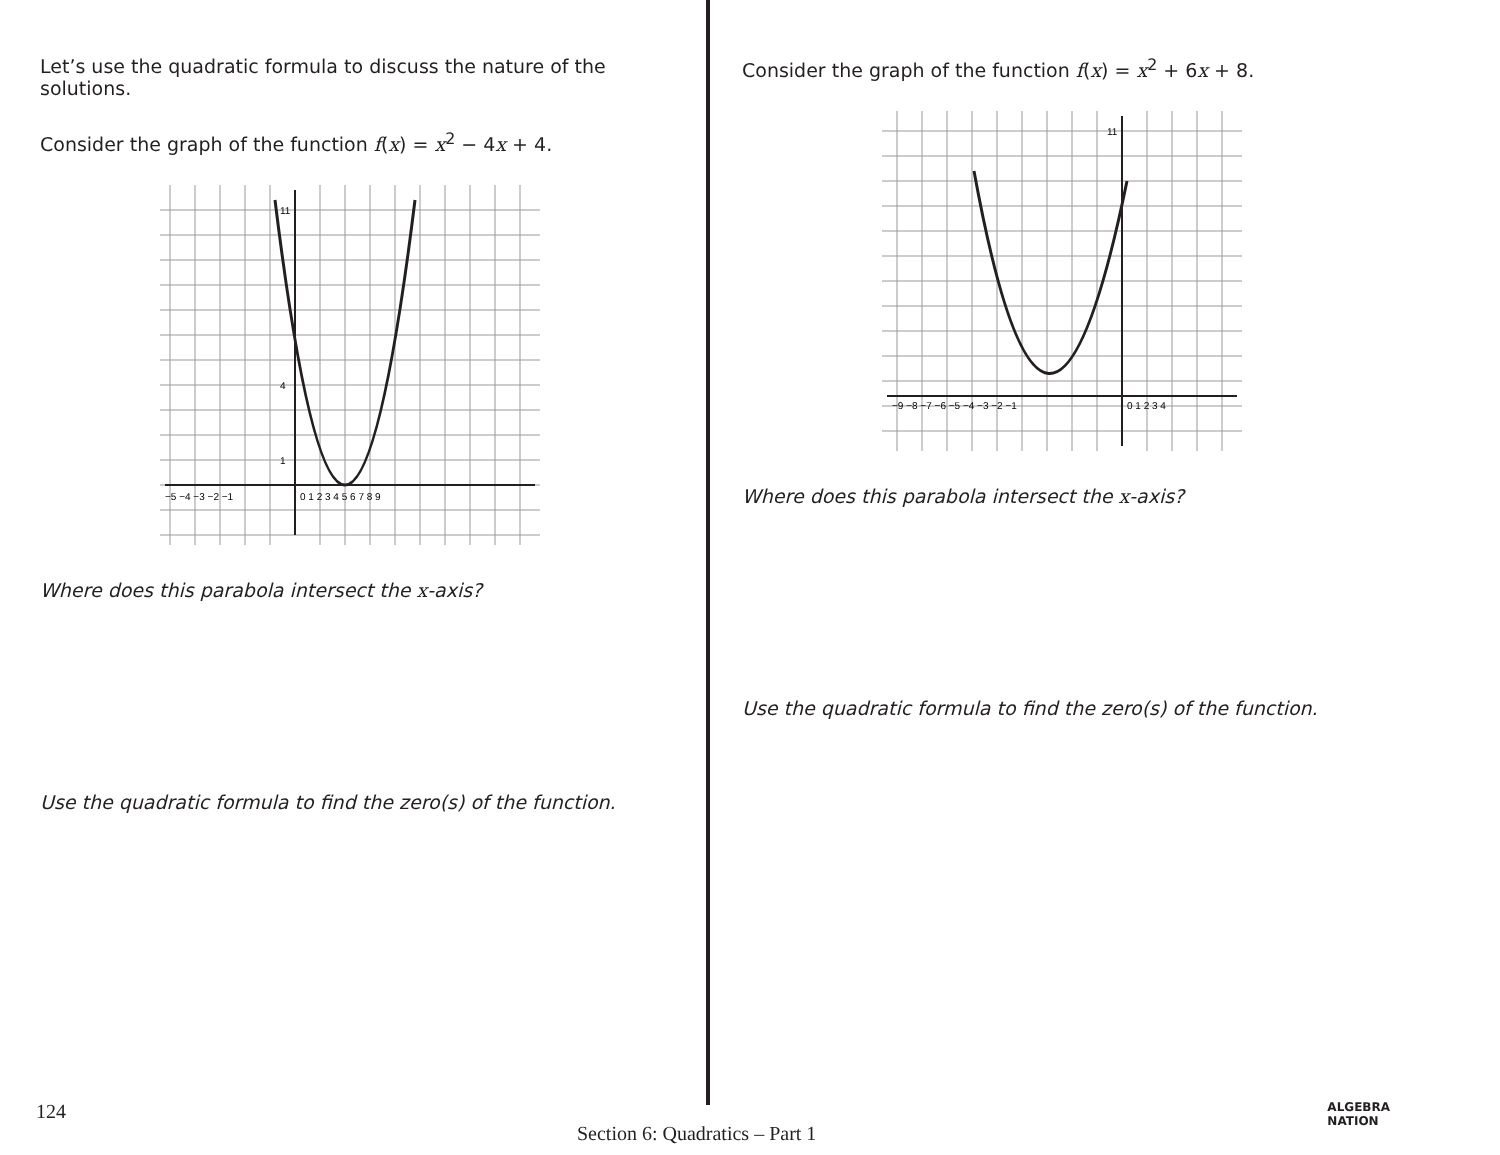Let’s use the quadratic formula to discuss the nature of the solutions.
Consider the graph of the function f(x) = x<sup>2</sup> − 4x + 4.
−5 −4 −3 −2 −1
0 1 2 3 4 5 6 7 8 9
11
4
1
Where does this parabola intersect the x-axis?
Use the quadratic formula to find the zero(s) of the function.
Consider the graph of the function f(x) = x<sup>2</sup> + 6x + 8.
−9 −8 −7 −6 −5 −4 −3 −2 −1
0 1 2 3 4
11
Where does this parabola intersect the x-axis?
Use the quadratic formula to find the zero(s) of the function.
124 Section 6: Quadratics – Part 1 ALGEBRA
NATION